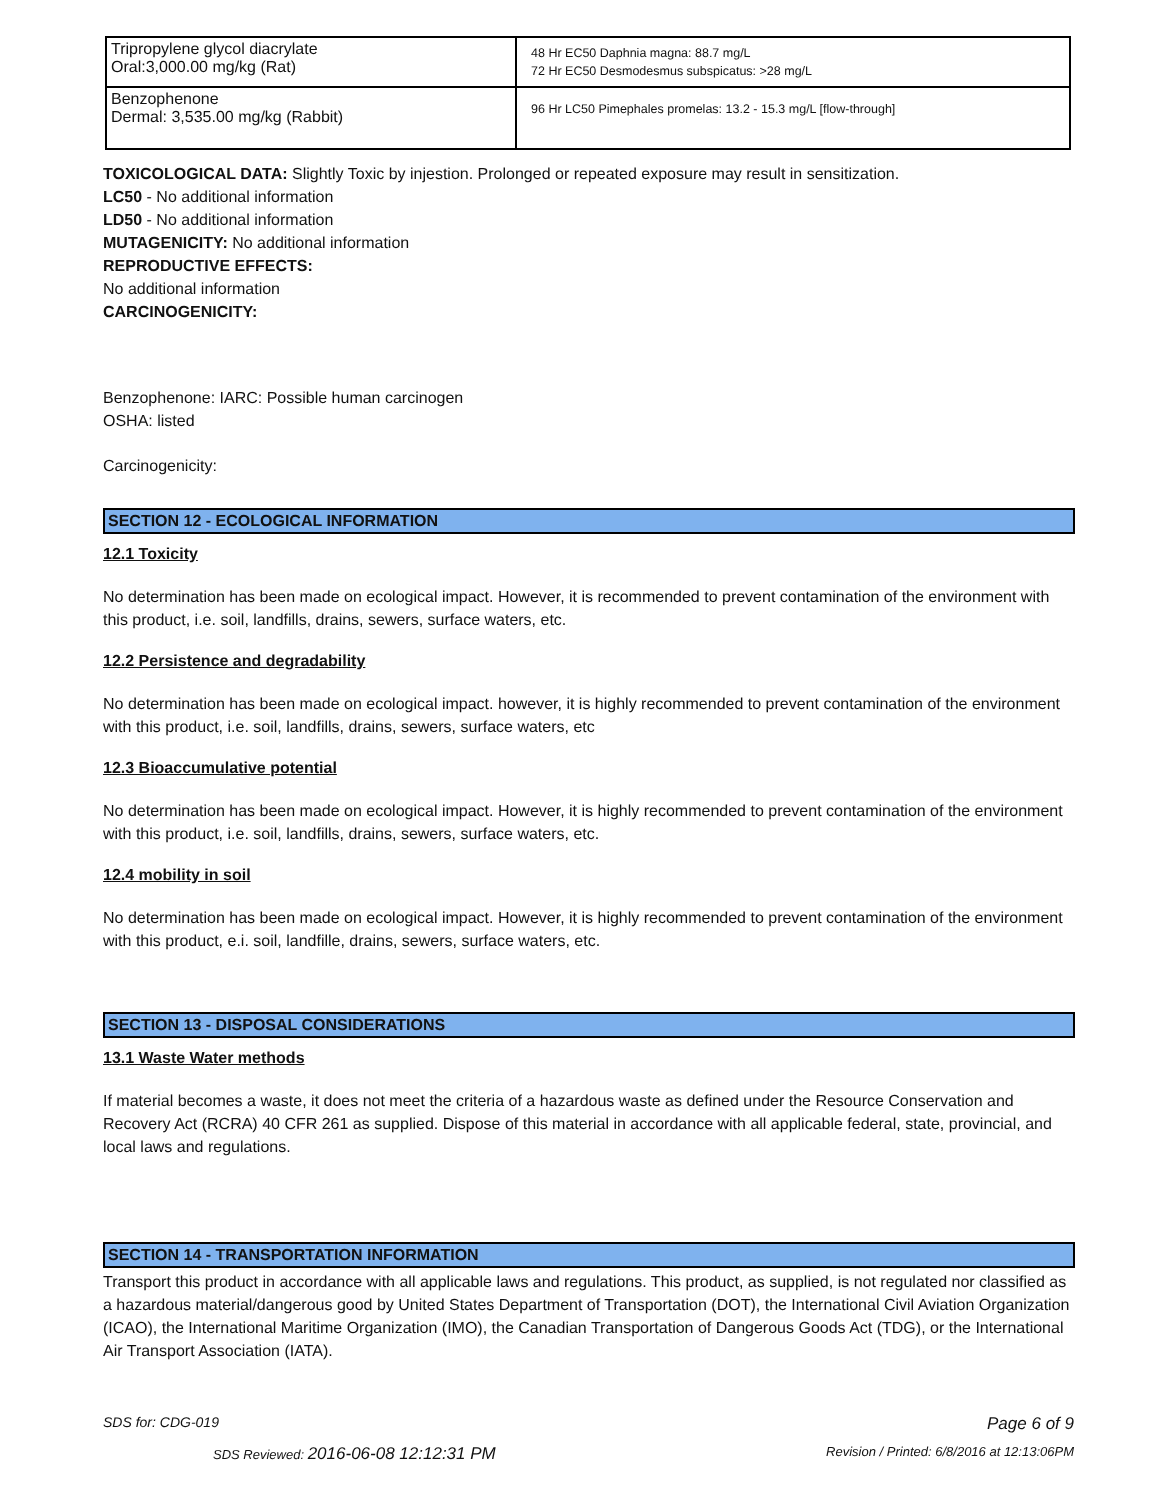| Tripropylene glycol diacrylate Oral:3,000.00 mg/kg (Rat) | 48 Hr EC50 Daphnia magna: 88.7 mg/L 72 Hr EC50 Desmodesmus subspicatus: >28 mg/L |
| Benzophenone Dermal: 3,535.00 mg/kg (Rabbit) | 96 Hr LC50 Pimephales promelas: 13.2 - 15.3 mg/L [flow-through] |
TOXICOLOGICAL DATA: Slightly Toxic by injestion. Prolonged or repeated exposure may result in sensitization.
LC50 - No additional information
LD50 - No additional information
MUTAGENICITY: No additional information
REPRODUCTIVE EFFECTS:
No additional information
CARCINOGENICITY:
Benzophenone: IARC: Possible human carcinogen
OSHA: listed
Carcinogenicity:
SECTION 12 - ECOLOGICAL INFORMATION
12.1 Toxicity
No determination has been made on ecological impact. However, it is recommended to prevent contamination of the environment with this product, i.e. soil, landfills, drains, sewers, surface waters, etc.
12.2 Persistence and degradability
No determination has been made on ecological impact. however, it is highly recommended to prevent contamination of the environment with this product, i.e. soil, landfills, drains, sewers, surface waters, etc
12.3 Bioaccumulative potential
No determination has been made on ecological impact. However, it is highly recommended to prevent contamination of the environment with this product, i.e. soil, landfills, drains, sewers, surface waters, etc.
12.4 mobility in soil
No determination has been made on ecological impact. However, it is highly recommended to prevent contamination of the environment with this product, e.i. soil, landfille, drains, sewers, surface waters, etc.
SECTION 13 - DISPOSAL CONSIDERATIONS
13.1 Waste Water methods
If material becomes a waste, it does not meet the criteria of a hazardous waste as defined under the Resource Conservation and Recovery Act (RCRA) 40 CFR 261 as supplied. Dispose of this material in accordance with all applicable federal, state, provincial, and local laws and regulations.
SECTION 14 - TRANSPORTATION INFORMATION
Transport this product in accordance with all applicable laws and regulations. This product, as supplied, is not regulated nor classified as a hazardous material/dangerous good by United States Department of Transportation (DOT), the International Civil Aviation Organization (ICAO), the International Maritime Organization (IMO), the Canadian Transportation of Dangerous Goods Act (TDG), or the International Air Transport Association (IATA).
SDS for: CDG-019 Page 6 of 9
SDS Reviewed: 2016-06-08 12:12:31 PM Revision / Printed: 6/8/2016 at 12:13:06PM